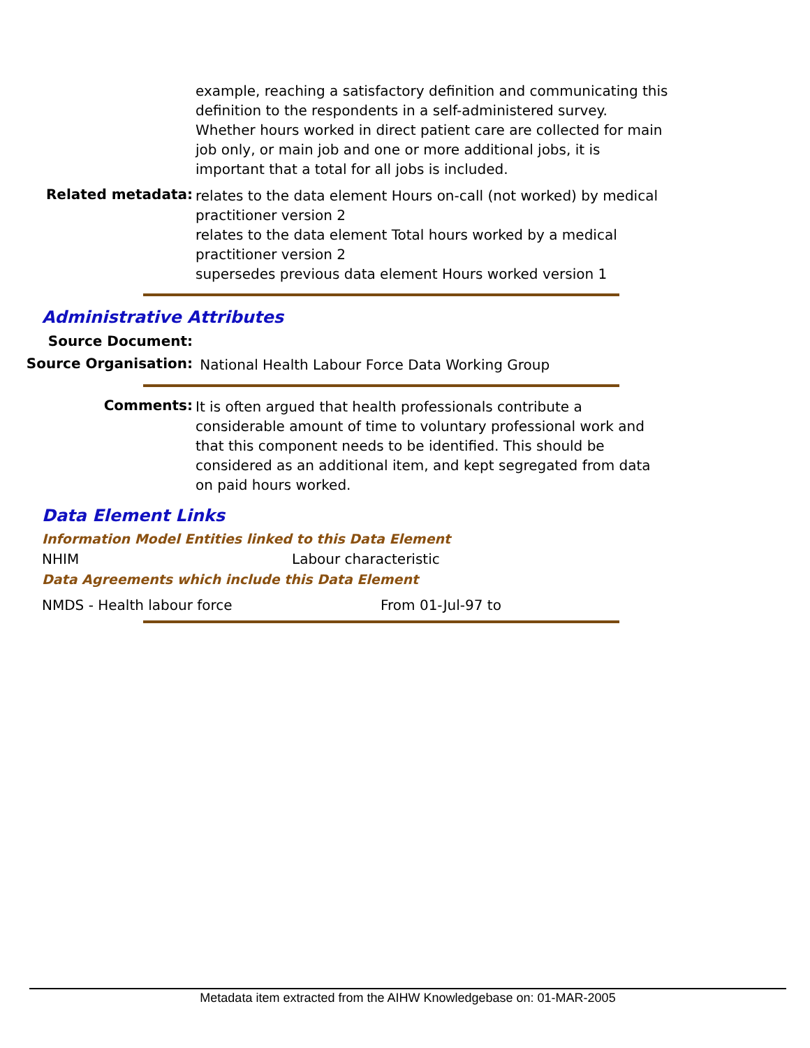example, reaching a satisfactory definition and communicating this definition to the respondents in a self-administered survey. Whether hours worked in direct patient care are collected for main job only, or main job and one or more additional jobs, it is important that a total for all jobs is included.
Related metadata:
relates to the data element Hours on-call (not worked) by medical practitioner version 2
relates to the data element Total hours worked by a medical practitioner version 2
supersedes previous data element Hours worked version 1
Administrative Attributes
Source Document:
Source Organisation:
National Health Labour Force Data Working Group
Comments:
It is often argued that health professionals contribute a considerable amount of time to voluntary professional work and that this component needs to be identified. This should be considered as an additional item, and kept segregated from data on paid hours worked.
Data Element Links
Information Model Entities linked to this Data Element
NHIM Labour characteristic
Data Agreements which include this Data Element
NMDS - Health labour force From 01-Jul-97 to
Metadata item extracted from the AIHW Knowledgebase on: 01-MAR-2005